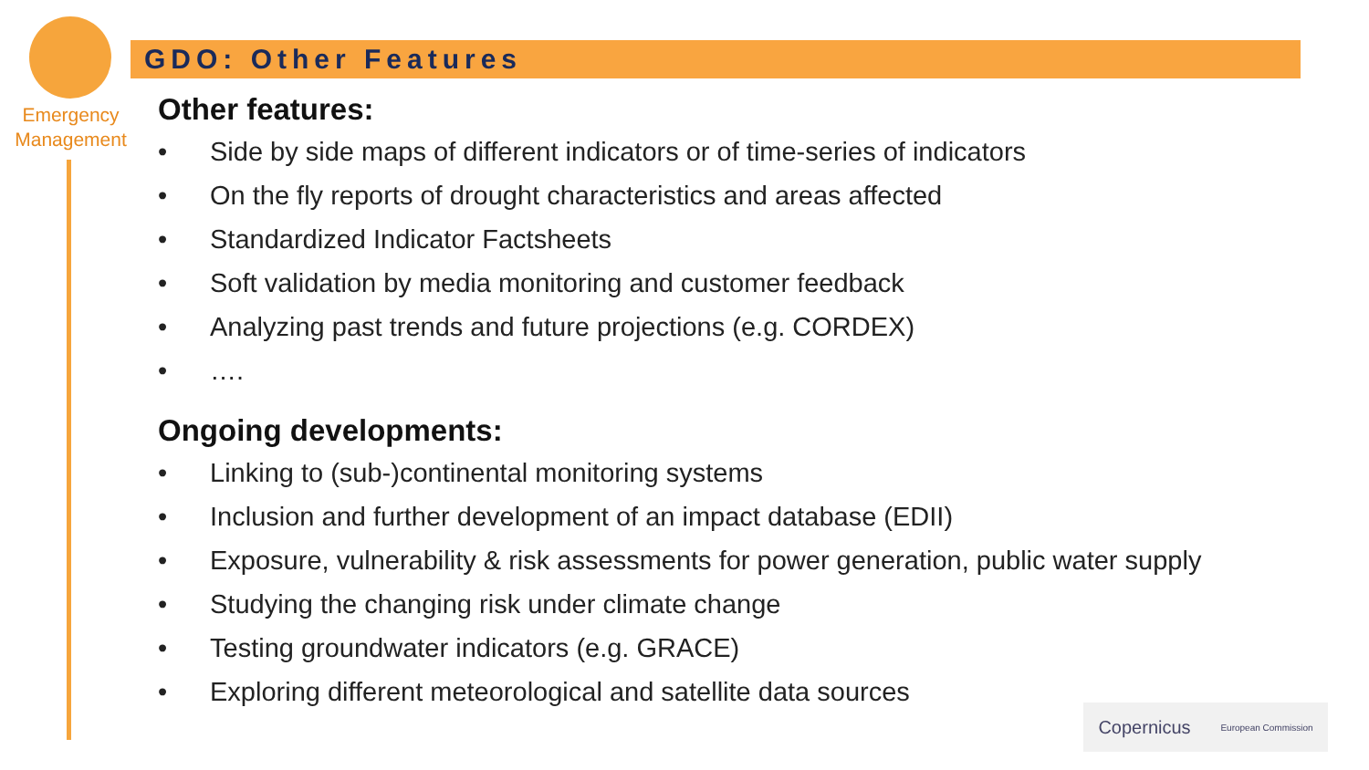Emergency
Management
GDO: Other Features
Other features:
• Side by side maps of different indicators or of time-series of indicators
• On the fly reports of drought characteristics and areas affected
• Standardized Indicator Factsheets
• Soft validation by media monitoring and customer feedback
• Analyzing past trends and future projections (e.g. CORDEX)
• ….
Ongoing developments:
• Linking to (sub-)continental monitoring systems
• Inclusion and further development of an impact database (EDII)
• Exposure, vulnerability & risk assessments for power generation, public water supply
• Studying the changing risk under climate change
• Testing groundwater indicators (e.g. GRACE)
• Exploring different meteorological and satellite data sources
Copernicus European Commission